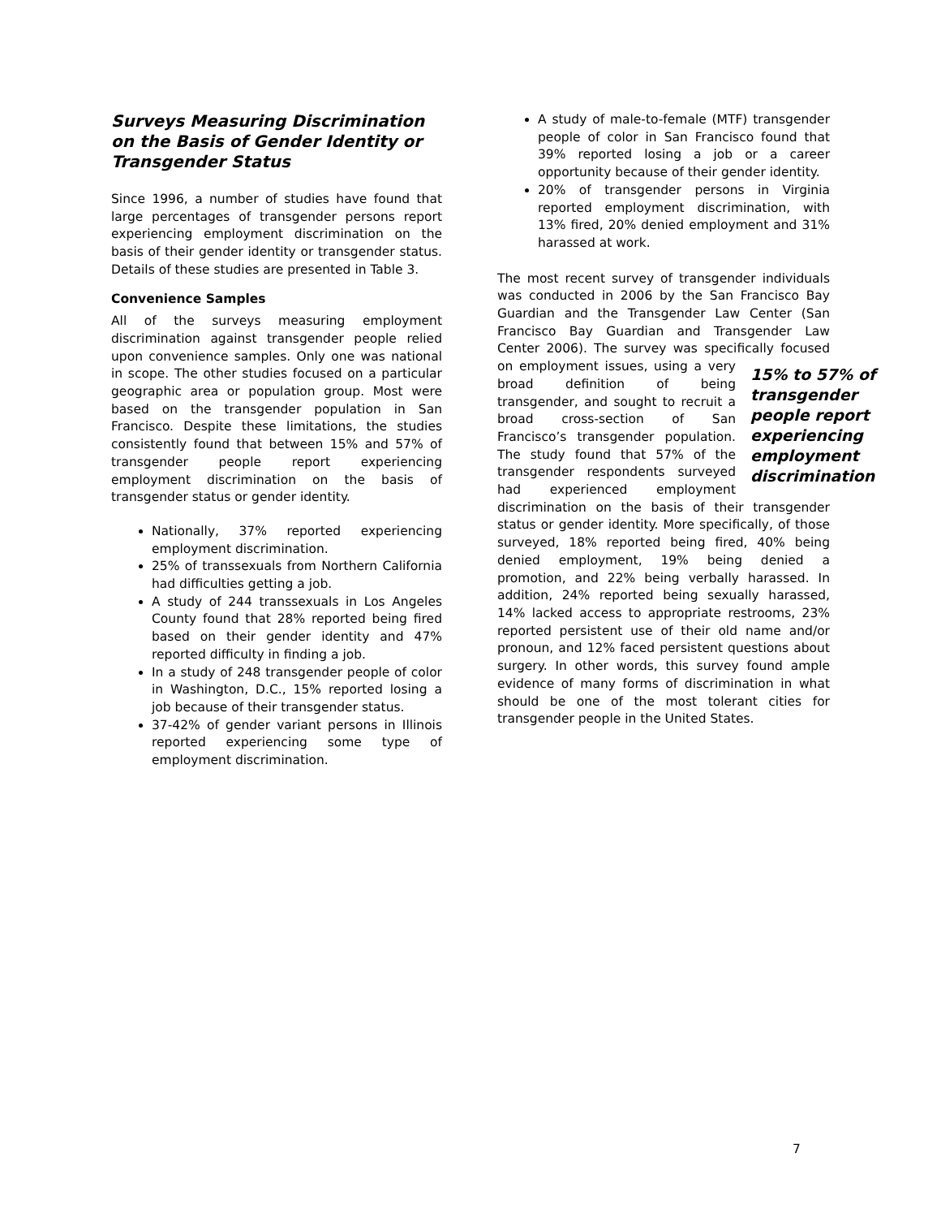Surveys Measuring Discrimination on the Basis of Gender Identity or Transgender Status
Since 1996, a number of studies have found that large percentages of transgender persons report experiencing employment discrimination on the basis of their gender identity or transgender status. Details of these studies are presented in Table 3.
Convenience Samples
All of the surveys measuring employment discrimination against transgender people relied upon convenience samples. Only one was national in scope. The other studies focused on a particular geographic area or population group. Most were based on the transgender population in San Francisco. Despite these limitations, the studies consistently found that between 15% and 57% of transgender people report experiencing employment discrimination on the basis of transgender status or gender identity.
Nationally, 37% reported experiencing employment discrimination.
25% of transsexuals from Northern California had difficulties getting a job.
A study of 244 transsexuals in Los Angeles County found that 28% reported being fired based on their gender identity and 47% reported difficulty in finding a job.
In a study of 248 transgender people of color in Washington, D.C., 15% reported losing a job because of their transgender status.
37-42% of gender variant persons in Illinois reported experiencing some type of employment discrimination.
A study of male-to-female (MTF) transgender people of color in San Francisco found that 39% reported losing a job or a career opportunity because of their gender identity.
20% of transgender persons in Virginia reported employment discrimination, with 13% fired, 20% denied employment and 31% harassed at work.
The most recent survey of transgender individuals was conducted in 2006 by the San Francisco Bay Guardian and the Transgender Law Center (San Francisco Bay Guardian and Transgender Law Center 2006). The survey was specifically focused 15% to 57% of transgender people report experiencing employment discrimination on employment issues, using a very broad definition of being transgender, and sought to recruit a broad cross-section of San Francisco’s transgender population. The study found that 57% of the transgender respondents surveyed had experienced employment discrimination on the basis of their transgender status or gender identity. More specifically, of those surveyed, 18% reported being fired, 40% being denied employment, 19% being denied a promotion, and 22% being verbally harassed. In addition, 24% reported being sexually harassed, 14% lacked access to appropriate restrooms, 23% reported persistent use of their old name and/or pronoun, and 12% faced persistent questions about surgery. In other words, this survey found ample evidence of many forms of discrimination in what should be one of the most tolerant cities for transgender people in the United States.
7